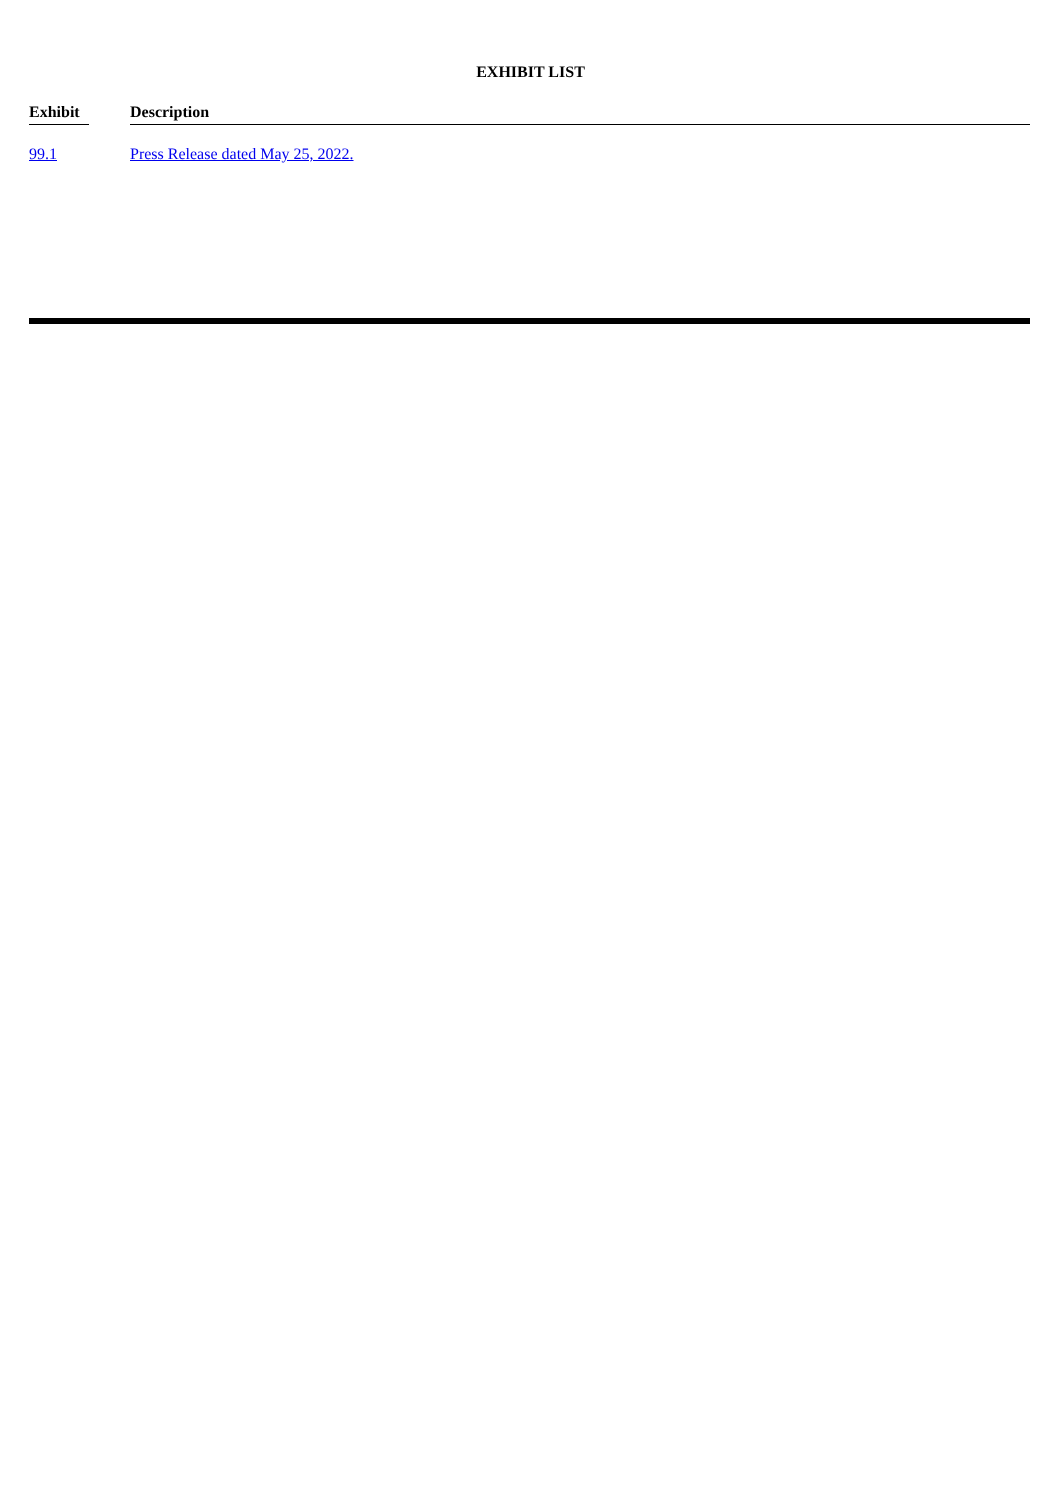EXHIBIT LIST
| Exhibit | | Description |
| --- | --- | --- |
| 99.1 | | Press Release dated May 25, 2022. |